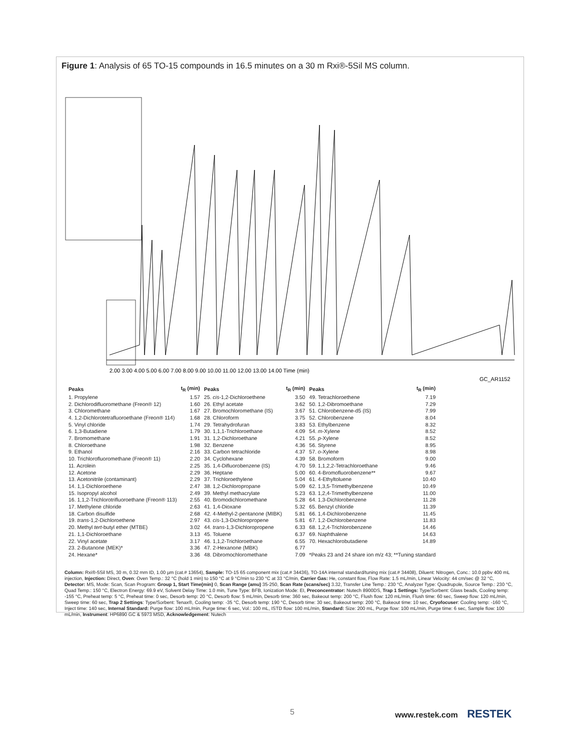Figure 1: Analysis of 65 TO-15 compounds in 16.5 minutes on a 30 m Rxi®-5Sil MS column.
2.00 3.00 4.00 5.00 6.00 7.00 8.00 9.00 10.00 11.00 12.00 13.00 14.00 Time (min)
GC_AR1152
| Peaks | t<sub>R</sub> (min) | Peaks | t<sub>R</sub> (min) | Peaks | t<sub>R</sub> (min) |
| --- | --- | --- | --- | --- | --- |
| 1. Propylene | 1.57 | 25. cis -1,2-Dichloroethene | 3.50 | 49. Tetrachloroethene | 7.19 |
| 2. Dichlorodifluoromethane (Freon® 12) | 1.60 | 26. Ethyl acetate | 3.62 | 50. 1,2-Dibromoethane | 7.29 |
| 3. Chloromethane | 1.67 | 27. Bromochloromethane (IS) | 3.67 | 51. Chlorobenzene-d5 (IS) | 7.99 |
| 4. 1,2-Dichlorotetrafluoroethane (Freon® 114) | 1.68 | 28. Chloroform | 3.75 | 52. Chlorobenzene | 8.04 |
| 5. Vinyl chloride | 1.74 | 29. Tetrahydrofuran | 3.83 | 53. Ethylbenzene | 8.32 |
| 6. 1,3-Butadiene | 1.79 | 30. 1,1,1-Trichloroethane | 4.09 | 54. m -Xylene | 8.52 |
| 7. Bromomethane | 1.91 | 31. 1,2-Dichloroethane | 4.21 | 55. p -Xylene | 8.52 |
| 8. Chloroethane | 1.98 | 32. Benzene | 4.36 | 56. Styrene | 8.95 |
| 9. Ethanol | 2.16 | 33. Carbon tetrachloride | 4.37 | 57. o -Xylene | 8.98 |
| 10. Trichlorofluoromethane (Freon® 11) | 2.20 | 34. Cyclohexane | 4.39 | 58. Bromoform | 9.00 |
| 11. Acrolein | 2.25 | 35. 1,4-Difluorobenzene (IS) | 4.70 | 59. 1,1,2,2-Tetrachloroethane | 9.46 |
| 12. Acetone | 2.29 | 36. Heptane | 5.00 | 60. 4-Bromofluorobenzene** | 9.67 |
| 13. Acetonitrile (contaminant) | 2.29 | 37. Trichloroethylene | 5.04 | 61. 4-Ethyltoluene | 10.40 |
| 14. 1,1-Dichloroethene | 2.47 | 38. 1,2-Dichloropropane | 5.09 | 62. 1,3,5-Trimethylbenzene | 10.49 |
| 15. Isopropyl alcohol | 2.49 | 39. Methyl methacrylate | 5.23 | 63. 1,2,4-Trimethylbenzene | 11.00 |
| 16. 1,1,2-Trichlorotrifluoroethane (Freon® 113) | 2.55 | 40. Bromodichloromethane | 5.28 | 64. 1,3-Dichlorobenzene | 11.28 |
| 17. Methylene chloride | 2.63 | 41. 1,4-Dioxane | 5.32 | 65. Benzyl chloride | 11.39 |
| 18. Carbon disulfide | 2.68 | 42. 4-Methyl-2-pentanone (MIBK) | 5.81 | 66. 1,4-Dichlorobenzene | 11.45 |
| 19. trans -1,2-Dichloroethene | 2.97 | 43. cis -1,3-Dichloropropene | 5.81 | 67. 1,2-Dichlorobenzene | 11.83 |
| 20. Methyl tert -butyl ether (MTBE) | 3.02 | 44. trans -1,3-Dichloropropene | 6.33 | 68. 1,2,4-Trichlorobenzene | 14.46 |
| 21. 1,1-Dichloroethane | 3.13 | 45. Toluene | 6.37 | 69. Naphthalene | 14.63 |
| 22. Vinyl acetate | 3.17 | 46. 1,1,2-Trichloroethane | 6.55 | 70. Hexachlorobutadiene | 14.89 |
| 23. 2-Butanone (MEK)* | 3.36 | 47. 2-Hexanone (MBK) | 6.77 | | |
| 24. Hexane* | 3.36 | 48. Dibromochloromethane | 7.09 | *Peaks 23 and 24 share ion m/z 43; **Tuning standard | |
Column: Rxi®-5Sil MS, 30 m, 0.32 mm ID, 1.00 µm (cat.# 13654), Sample: TO-15 65 component mix (cat.# 34436), TO-14A internal standard/tuning mix (cat.# 34408), Diluent: Nitrogen, Conc.: 10.0 ppbv 400 mL injection, Injection: Direct, Oven: Oven Temp.: 32 °C (hold 1 min) to 150 °C at 9 °C/min to 230 °C at 33 °C/min, Carrier Gas: He, constant flow, Flow Rate: 1.5 mL/min, Linear Velocity: 44 cm/sec @ 32 °C, Detector: MS, Mode: Scan, Scan Program: Group 1, Start Time(min) 0, Scan Range (amu) 35-250, Scan Rate (scans/sec) 3.32, Transfer Line Temp.: 230 °C, Analyzer Type: Quadrupole, Source Temp.: 230 °C, Quad Temp.: 150 °C, Electron Energy: 69.9 eV, Solvent Delay Time: 1.0 min, Tune Type: BFB, Ionization Mode: EI, Preconcentrator: Nutech 8900DS, Trap 1 Settings: Type/Sorbent: Glass beads, Cooling temp: -155 °C, Preheat temp: 5 °C, Preheat time: 0 sec, Desorb temp: 20 °C, Desorb flow: 5 mL/min, Desorb time: 360 sec, Bakeout temp: 200 °C, Flush flow: 120 mL/min, Flush time: 60 sec, Sweep flow: 120 mL/min, Sweep time: 60 sec, Trap 2 Settings: Type/Sorbent: Tenax®, Cooling temp: -35 °C, Desorb temp: 190 °C, Desorb time: 30 sec, Bakeout temp: 200 °C, Bakeout time: 10 sec, Cryofocuser: Cooling temp: -160 °C, Inject time: 140 sec, Internal Standard: Purge flow: 100 mL/min, Purge time: 6 sec, Vol.: 100 mL, ISTD flow: 100 mL/min, Standard: Size: 200 mL, Purge flow: 100 mL/min, Purge time: 6 sec, Sample flow: 100 mL/min, Instrument: HP6890 GC & 5973 MSD, Acknowledgement: Nutech
5 www.restek.com RESTEK